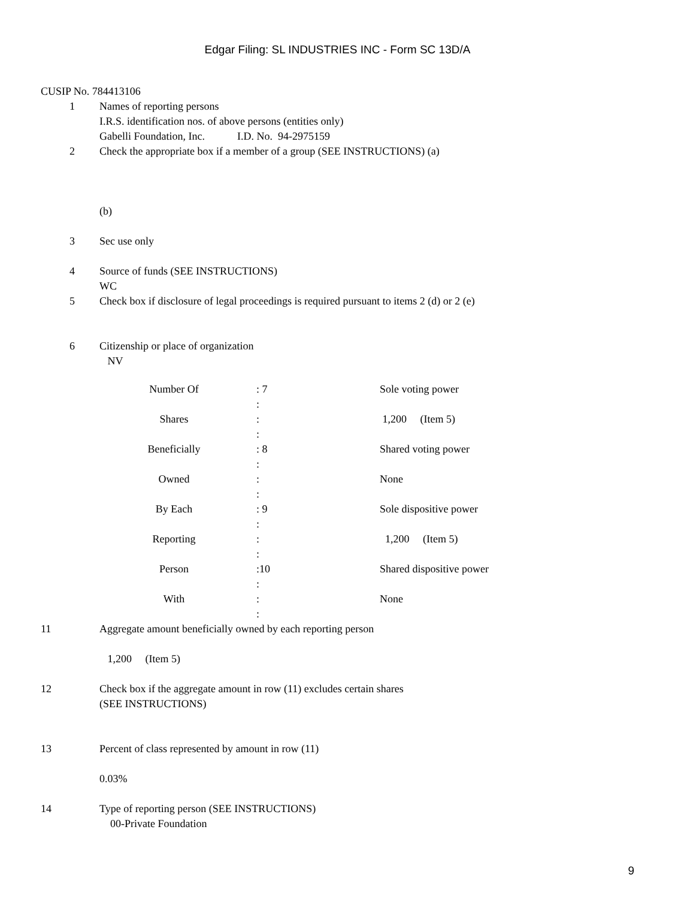Edgar Filing: SL INDUSTRIES INC - Form SC 13D/A
CUSIP No. 784413106
1 Names of reporting persons
I.R.S. identification nos. of above persons (entities only)
Gabelli Foundation, Inc. I.D. No. 94-2975159
2 Check the appropriate box if a member of a group (SEE INSTRUCTIONS) (a)
(b)
3 Sec use only
4 Source of funds (SEE INSTRUCTIONS)
WC
5 Check box if disclosure of legal proceedings is required pursuant to items 2 (d) or 2 (e)
6 Citizenship or place of organization
NV
| Number Of | : 7 : | Sole voting power |
| Shares | : : | 1,200 (Item 5) |
| Beneficially | : 8 : | Shared voting power |
| Owned | : : | None |
| By Each | : 9 : | Sole dispositive power |
| Reporting | : : | 1,200 (Item 5) |
| Person | :10 : | Shared dispositive power |
| With | : : | None |
11 Aggregate amount beneficially owned by each reporting person
1,200 (Item 5)
12 Check box if the aggregate amount in row (11) excludes certain shares
(SEE INSTRUCTIONS)
13 Percent of class represented by amount in row (11)
0.03%
14 Type of reporting person (SEE INSTRUCTIONS)
00-Private Foundation
9